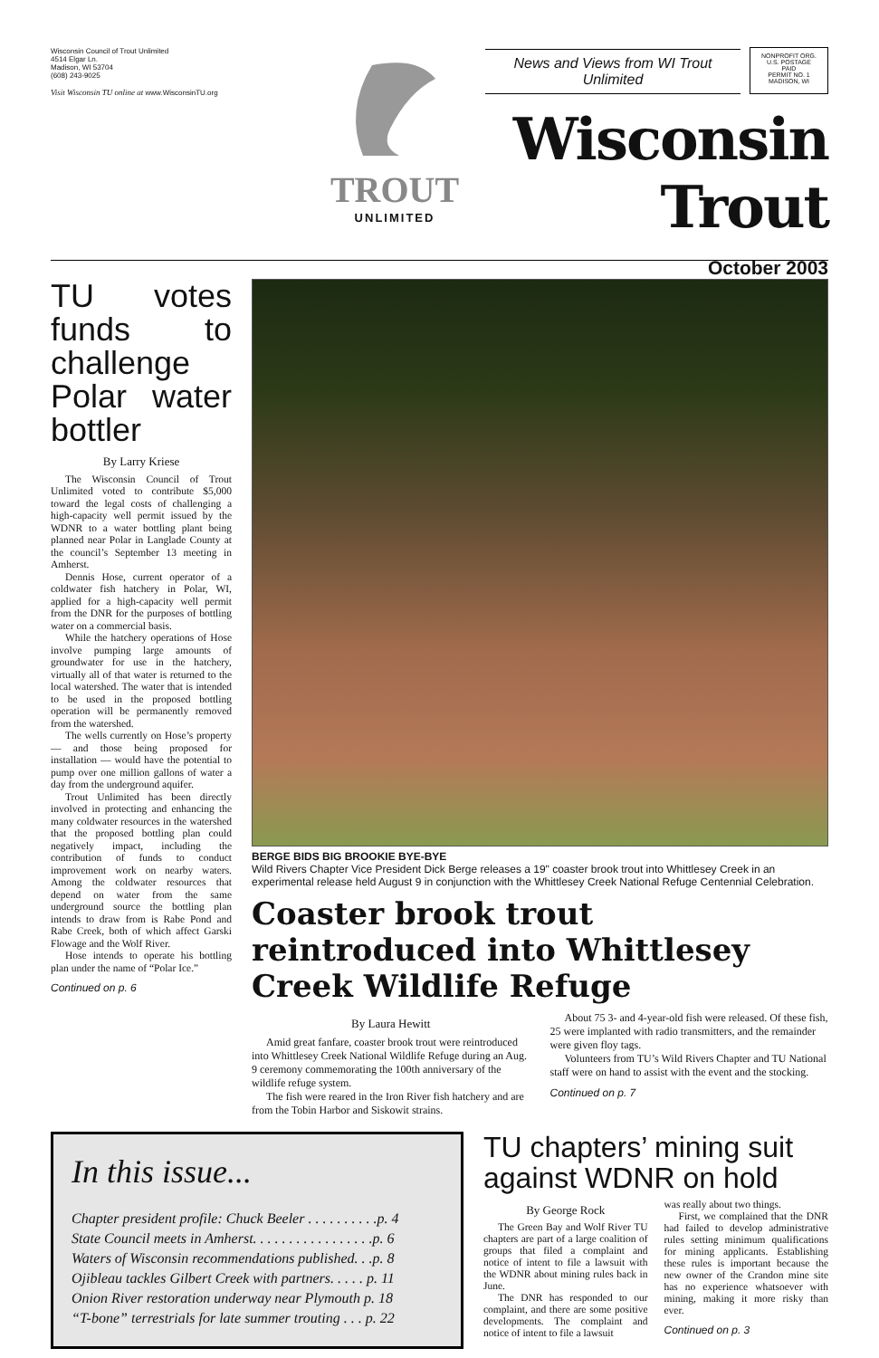Wisconsin Council of Trout Unlimited
4514 Elgar Ln.
Madison, WI 53704
(608) 243-9025
Visit Wisconsin TU online at www.WisconsinTU.org
TROUT
UNLIMITED
News and Views from WI Trout Unlimited
NONPROFIT ORG.
U.S. POSTAGE
PAID
PERMIT NO. 1
MADISON, WI
Wisconsin Trout
October 2003
TU votes funds to challenge Polar water bottler
By Larry Kriese
The Wisconsin Council of Trout Unlimited voted to contribute $5,000 toward the legal costs of challenging a high-capacity well permit issued by the WDNR to a water bottling plant being planned near Polar in Langlade County at the council’s September 13 meeting in Amherst.
Dennis Hose, current operator of a coldwater fish hatchery in Polar, WI, applied for a high-capacity well permit from the DNR for the purposes of bottling water on a commercial basis.
While the hatchery operations of Hose involve pumping large amounts of groundwater for use in the hatchery, virtually all of that water is returned to the local watershed. The water that is intended to be used in the proposed bottling operation will be permanently removed from the watershed.
The wells currently on Hose’s property — and those being proposed for installation — would have the potential to pump over one million gallons of water a day from the underground aquifer.
Trout Unlimited has been directly involved in protecting and enhancing the many coldwater resources in the watershed that the proposed bottling plan could negatively impact, including the contribution of funds to conduct improvement work on nearby waters. Among the coldwater resources that depend on water from the same underground source the bottling plan intends to draw from is Rabe Pond and Rabe Creek, both of which affect Garski Flowage and the Wolf River.
Hose intends to operate his bottling plan under the name of “Polar Ice.”
Continued on p. 6
BERGE BIDS BIG BROOKIE BYE-BYE
Wild Rivers Chapter Vice President Dick Berge releases a 19" coaster brook trout into Whittlesey Creek in an experimental release held August 9 in conjunction with the Whittlesey Creek National Refuge Centennial Celebration.
Coaster brook trout reintroduced into Whittlesey Creek Wildlife Refuge
By Laura Hewitt
Amid great fanfare, coaster brook trout were reintroduced into Whittlesey Creek National Wildlife Refuge during an Aug. 9 ceremony commemorating the 100th anniversary of the wildlife refuge system.
The fish were reared in the Iron River fish hatchery and are from the Tobin Harbor and Siskowit strains.
About 75 3- and 4-year-old fish were released. Of these fish, 25 were implanted with radio transmitters, and the remainder were given floy tags.
Volunteers from TU’s Wild Rivers Chapter and TU National staff were on hand to assist with the event and the stocking.
Continued on p. 7
In this issue...
Chapter president profile: Chuck Beeler . . . . . . . . . .p. 4
State Council meets in Amherst. . . . . . . . . . . . . . . . .p. 6
Waters of Wisconsin recommendations published. . .p. 8
Ojibleau tackles Gilbert Creek with partners. . . . . p. 11
Onion River restoration underway near Plymouth p. 18
“T-bone” terrestrials for late summer trouting . . . p. 22
TU chapters’ mining suit against WDNR on hold
By George Rock
The Green Bay and Wolf River TU chapters are part of a large coalition of groups that filed a complaint and notice of intent to file a lawsuit with the WDNR about mining rules back in June.
The DNR has responded to our complaint, and there are some positive developments. The complaint and notice of intent to file a lawsuit
was really about two things.
First, we complained that the DNR had failed to develop administrative rules setting minimum qualifications for mining applicants. Establishing these rules is important because the new owner of the Crandon mine site has no experience whatsoever with mining, making it more risky than ever.
Continued on p. 3